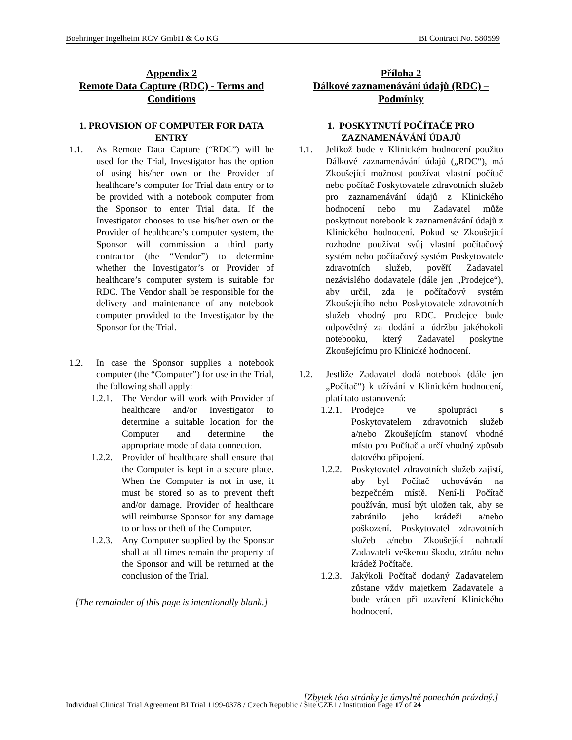Boehringer Ingelheim RCV GmbH & Co KG BI Contract No. 580599
Appendix 2
Remote Data Capture (RDC) - Terms and Conditions
1. PROVISION OF COMPUTER FOR DATA ENTRY
1.1. As Remote Data Capture (“RDC”) will be used for the Trial, Investigator has the option of using his/her own or the Provider of healthcare’s computer for Trial data entry or to be provided with a notebook computer from the Sponsor to enter Trial data. If the Investigator chooses to use his/her own or the Provider of healthcare’s computer system, the Sponsor will commission a third party contractor (the “Vendor”) to determine whether the Investigator’s or Provider of healthcare’s computer system is suitable for RDC. The Vendor shall be responsible for the delivery and maintenance of any notebook computer provided to the Investigator by the Sponsor for the Trial.
1.2. In case the Sponsor supplies a notebook computer (the “Computer”) for use in the Trial, the following shall apply:
1.2.1. The Vendor will work with Provider of healthcare and/or Investigator to determine a suitable location for the Computer and determine the appropriate mode of data connection.
1.2.2. Provider of healthcare shall ensure that the Computer is kept in a secure place. When the Computer is not in use, it must be stored so as to prevent theft and/or damage. Provider of healthcare will reimburse Sponsor for any damage to or loss or theft of the Computer.
1.2.3. Any Computer supplied by the Sponsor shall at all times remain the property of the Sponsor and will be returned at the conclusion of the Trial.
[The remainder of this page is intentionally blank.]
Příloha 2
Dálkové zaznamenávání údajů (RDC) – Podmínky
1. POSKYTNUTÍ POČÍTAČE PRO ZAZNAMENÁVÁNÍ ÚDAJŮ
1.1. Jelikož bude v Klinickém hodnocení použito Dálkové zaznamenávání údajů („RDC“), má Zkoušející možnost používat vlastní počítač nebo počítač Poskytovatele zdravotních služeb pro zaznamenávání údajů z Klinického hodnocení nebo mu Zadavatel může poskytnout notebook k zaznamenávání údajů z Klinického hodnocení. Pokud se Zkoušející rozhodne používat svůj vlastní počítačový systém nebo počítačový systém Poskytovatele zdravotních služeb, pověří Zadavatel nezávislého dodavatele (dále jen „Prodejce“), aby určil, zda je počítačový systém Zkoušejícího nebo Poskytovatele zdravotních služeb vhodný pro RDC. Prodejce bude odpovědný za dodání a údržbu jakéhokoli notebooku, který Zadavatel poskytne Zkoušejícímu pro Klinické hodnocení.
1.2. Jestliže Zadavatel dodá notebook (dále jen „Počítač“) k užívání v Klinickém hodnocení, platí tato ustanovená:
1.2.1. Prodejce ve spolupráci s Poskytovatelem zdravotních služeb a/nebo Zkoušejícím stanoví vhodné místo pro Počítač a určí vhodný způsob datového připojení.
1.2.2. Poskytovatel zdravotních služeb zajistí, aby byl Počítač uchováván na bezpečném místě. Není-li Počítač používán, musí být uložen tak, aby se zabránilo jeho krádeži a/nebo poškození. Poskytovatel zdravotních služeb a/nebo Zkoušející nahradí Zadavateli veškerou škodu, ztrátu nebo krádež Počítače.
1.2.3. Jakýkoli Počítač dodaný Zadavatelem zůstane vždy majetkem Zadavatele a bude vrácen při uzavření Klinického hodnocení.
[Zbytek této stránky je úmyslně ponechán prázdný.]
Individual Clinical Trial Agreement BI Trial 1199-0378 / Czech Republic / Site CZE1 / Institution Page 17 of 24